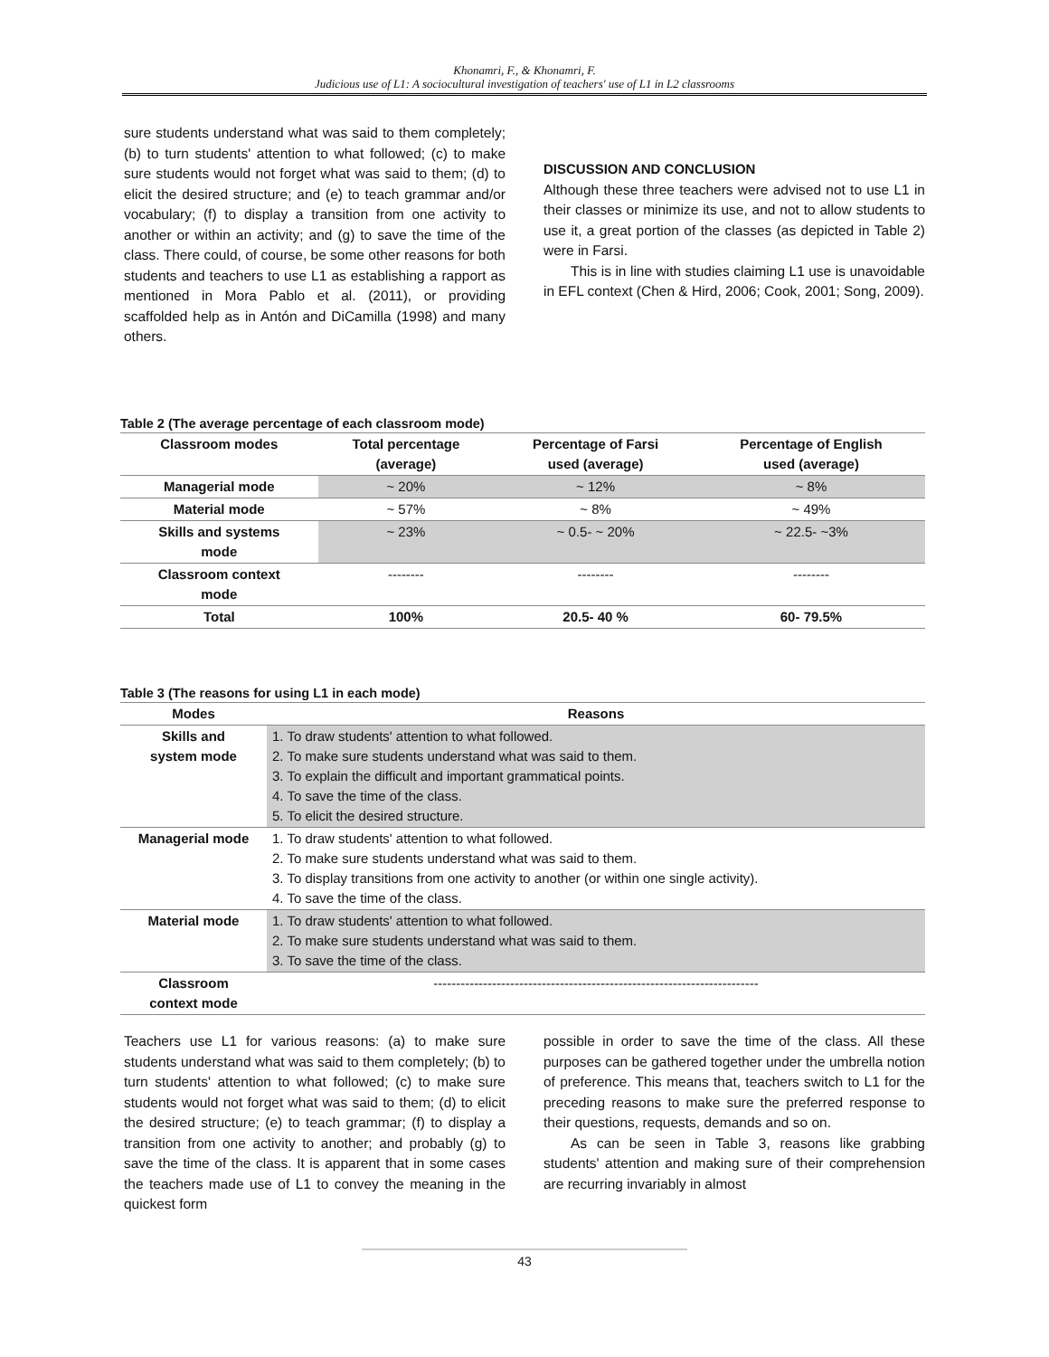Khonamri, F., & Khonamri, F.
Judicious use of L1: A sociocultural investigation of teachers' use of L1 in L2 classrooms
sure students understand what was said to them completely; (b) to turn students' attention to what followed; (c) to make sure students would not forget what was said to them; (d) to elicit the desired structure; and (e) to teach grammar and/or vocabulary; (f) to display a transition from one activity to another or within an activity; and (g) to save the time of the class. There could, of course, be some other reasons for both students and teachers to use L1 as establishing a rapport as mentioned in Mora Pablo et al. (2011), or providing scaffolded help as in Antón and DiCamilla (1998) and many others.
DISCUSSION AND CONCLUSION
Although these three teachers were advised not to use L1 in their classes or minimize its use, and not to allow students to use it, a great portion of the classes (as depicted in Table 2) were in Farsi.
This is in line with studies claiming L1 use is unavoidable in EFL context (Chen & Hird, 2006; Cook, 2001; Song, 2009).
Table 2 (The average percentage of each classroom mode)
| Classroom modes | Total percentage (average) | Percentage of Farsi used (average) | Percentage of English used (average) |
| --- | --- | --- | --- |
| Managerial mode | ~ 20% | ~ 12% | ~ 8% |
| Material mode | ~ 57% | ~ 8% | ~ 49% |
| Skills and systems mode | ~ 23% | ~ 0.5- ~ 20% | ~ 22.5- ~3% |
| Classroom context mode | -------- | -------- | -------- |
| Total | 100% | 20.5- 40 % | 60- 79.5% |
Table 3 (The reasons for using L1 in each mode)
| Modes | Reasons |
| --- | --- |
| Skills and system mode | 1. To draw students' attention to what followed. 2. To make sure students understand what was said to them. 3. To explain the difficult and important grammatical points. 4. To save the time of the class. 5. To elicit the desired structure. |
| Managerial mode | 1. To draw students' attention to what followed. 2. To make sure students understand what was said to them. 3. To display transitions from one activity to another (or within one single activity). 4. To save the time of the class. |
| Material mode | 1. To draw students' attention to what followed. 2. To make sure students understand what was said to them. 3. To save the time of the class. |
| Classroom context mode | ------------------------------------------------------------------------ |
Teachers use L1 for various reasons: (a) to make sure students understand what was said to them completely; (b) to turn students' attention to what followed; (c) to make sure students would not forget what was said to them; (d) to elicit the desired structure; (e) to teach grammar; (f) to display a transition from one activity to another; and probably (g) to save the time of the class. It is apparent that in some cases the teachers made use of L1 to convey the meaning in the quickest form
possible in order to save the time of the class. All these purposes can be gathered together under the umbrella notion of preference. This means that, teachers switch to L1 for the preceding reasons to make sure the preferred response to their questions, requests, demands and so on.
As can be seen in Table 3, reasons like grabbing students' attention and making sure of their comprehension are recurring invariably in almost
43